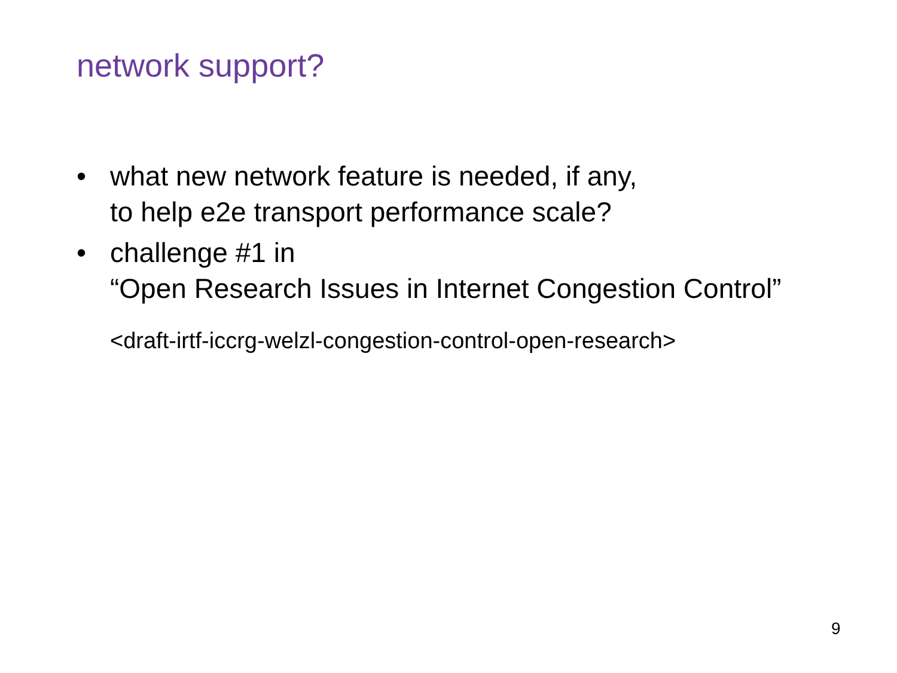network support?
• what new network feature is needed, if any,
to help e2e transport performance scale?
• challenge #1 in
“Open Research Issues in Internet Congestion Control”
<draft-irtf-iccrg-welzl-congestion-control-open-research>
9